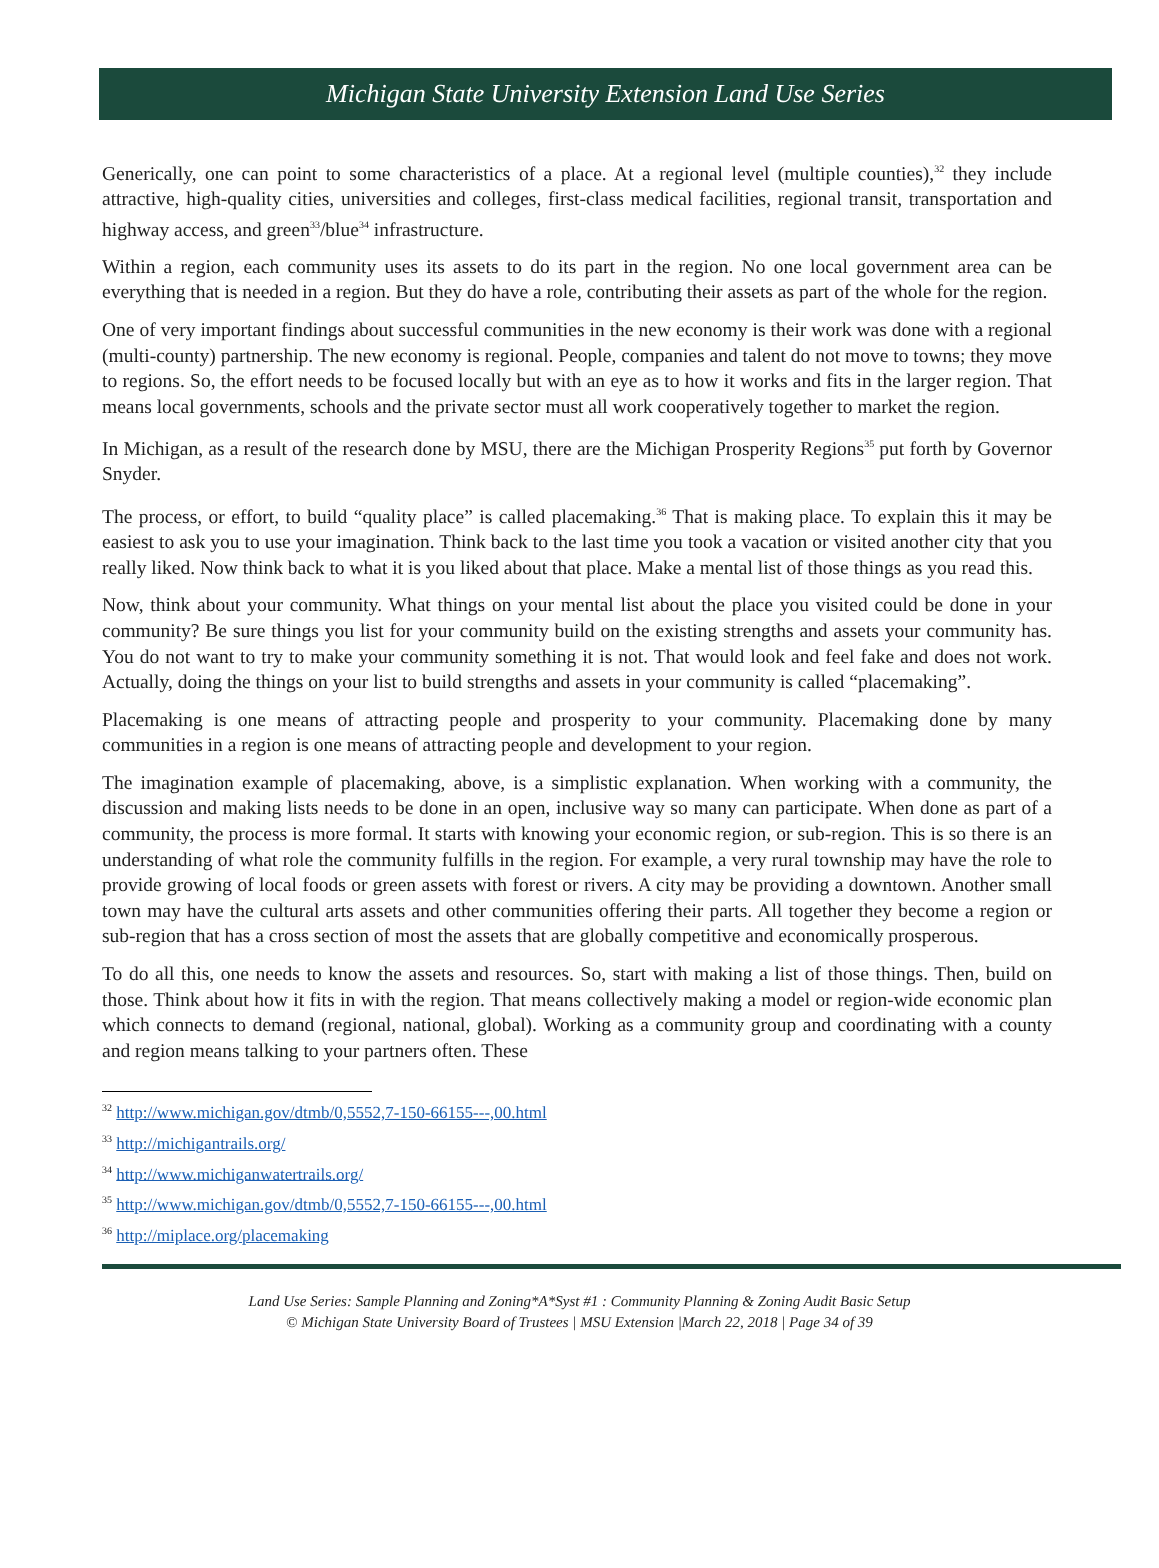Michigan State University Extension Land Use Series
Generically, one can point to some characteristics of a place. At a regional level (multiple counties),<sup>32</sup> they include attractive, high-quality cities, universities and colleges, first-class medical facilities, regional transit, transportation and highway access, and green<sup>33</sup>/blue<sup>34</sup> infrastructure.
Within a region, each community uses its assets to do its part in the region. No one local government area can be everything that is needed in a region. But they do have a role, contributing their assets as part of the whole for the region.
One of very important findings about successful communities in the new economy is their work was done with a regional (multi-county) partnership. The new economy is regional. People, companies and talent do not move to towns; they move to regions. So, the effort needs to be focused locally but with an eye as to how it works and fits in the larger region. That means local governments, schools and the private sector must all work cooperatively together to market the region.
In Michigan, as a result of the research done by MSU, there are the Michigan Prosperity Regions<sup>35</sup> put forth by Governor Snyder.
The process, or effort, to build “quality place” is called placemaking.<sup>36</sup> That is making place. To explain this it may be easiest to ask you to use your imagination. Think back to the last time you took a vacation or visited another city that you really liked. Now think back to what it is you liked about that place. Make a mental list of those things as you read this.
Now, think about your community. What things on your mental list about the place you visited could be done in your community? Be sure things you list for your community build on the existing strengths and assets your community has. You do not want to try to make your community something it is not. That would look and feel fake and does not work. Actually, doing the things on your list to build strengths and assets in your community is called “placemaking”.
Placemaking is one means of attracting people and prosperity to your community. Placemaking done by many communities in a region is one means of attracting people and development to your region.
The imagination example of placemaking, above, is a simplistic explanation. When working with a community, the discussion and making lists needs to be done in an open, inclusive way so many can participate. When done as part of a community, the process is more formal. It starts with knowing your economic region, or sub-region. This is so there is an understanding of what role the community fulfills in the region. For example, a very rural township may have the role to provide growing of local foods or green assets with forest or rivers. A city may be providing a downtown. Another small town may have the cultural arts assets and other communities offering their parts. All together they become a region or sub-region that has a cross section of most the assets that are globally competitive and economically prosperous.
To do all this, one needs to know the assets and resources. So, start with making a list of those things. Then, build on those. Think about how it fits in with the region. That means collectively making a model or region-wide economic plan which connects to demand (regional, national, global). Working as a community group and coordinating with a county and region means talking to your partners often. These
<sup>32</sup> http://www.michigan.gov/dtmb/0,5552,7-150-66155---,00.html
<sup>33</sup> http://michigantrails.org/
<sup>34</sup> http://www.michiganwatertrails.org/
<sup>35</sup> http://www.michigan.gov/dtmb/0,5552,7-150-66155---,00.html
<sup>36</sup> http://miplace.org/placemaking
Land Use Series: Sample Planning and Zoning*A*Syst #1 : Community Planning & Zoning Audit Basic Setup
© Michigan State University Board of Trustees | MSU Extension |March 22, 2018 | Page 34 of 39